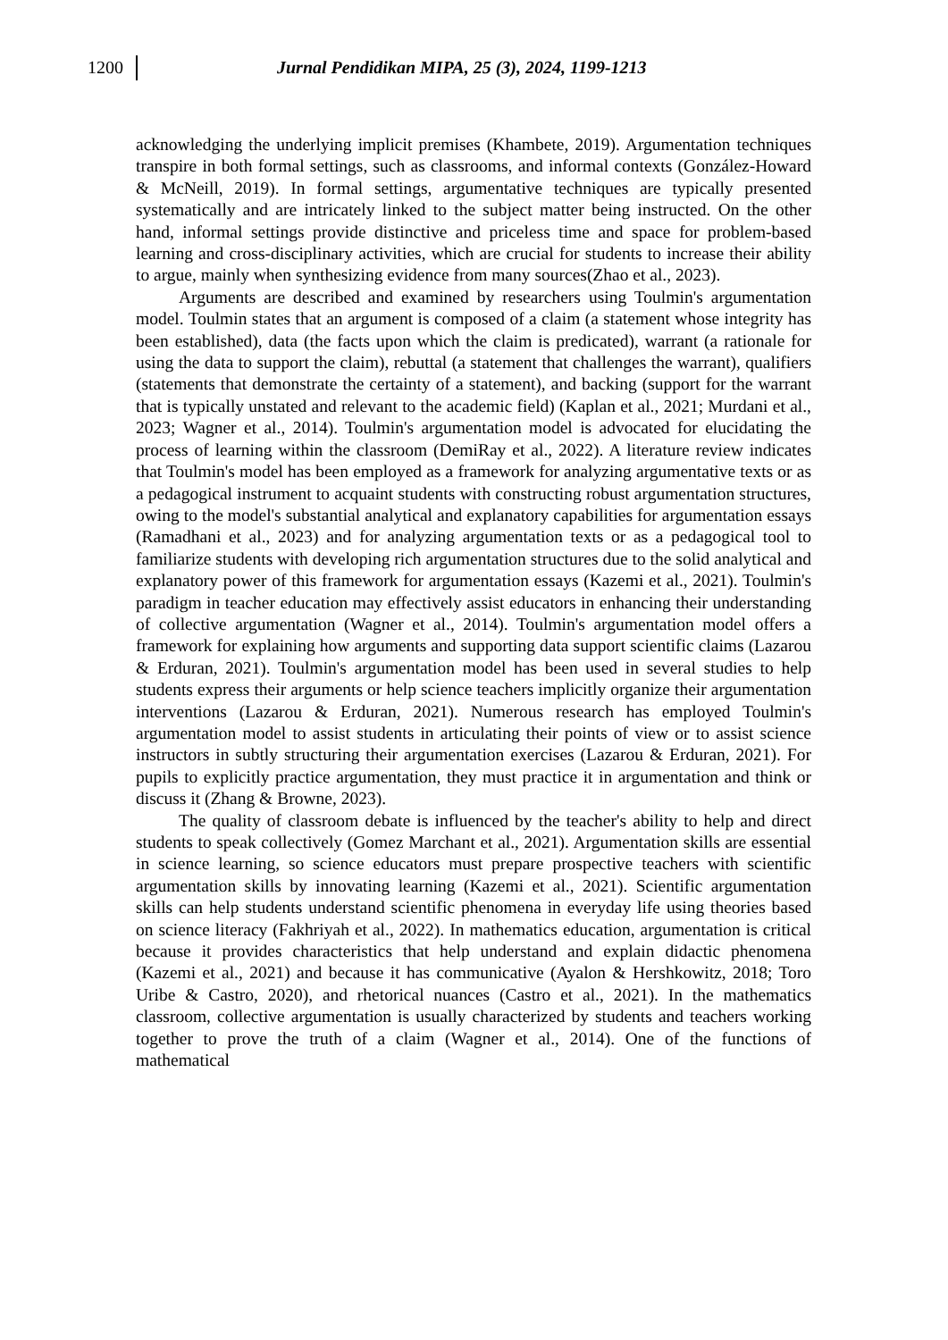1200
Jurnal Pendidikan MIPA, 25 (3), 2024, 1199-1213
acknowledging the underlying implicit premises (Khambete, 2019). Argumentation techniques transpire in both formal settings, such as classrooms, and informal contexts (González-Howard & McNeill, 2019). In formal settings, argumentative techniques are typically presented systematically and are intricately linked to the subject matter being instructed. On the other hand, informal settings provide distinctive and priceless time and space for problem-based learning and cross-disciplinary activities, which are crucial for students to increase their ability to argue, mainly when synthesizing evidence from many sources(Zhao et al., 2023).
Arguments are described and examined by researchers using Toulmin's argumentation model. Toulmin states that an argument is composed of a claim (a statement whose integrity has been established), data (the facts upon which the claim is predicated), warrant (a rationale for using the data to support the claim), rebuttal (a statement that challenges the warrant), qualifiers (statements that demonstrate the certainty of a statement), and backing (support for the warrant that is typically unstated and relevant to the academic field) (Kaplan et al., 2021; Murdani et al., 2023; Wagner et al., 2014). Toulmin's argumentation model is advocated for elucidating the process of learning within the classroom (DemiRay et al., 2022). A literature review indicates that Toulmin's model has been employed as a framework for analyzing argumentative texts or as a pedagogical instrument to acquaint students with constructing robust argumentation structures, owing to the model's substantial analytical and explanatory capabilities for argumentation essays (Ramadhani et al., 2023) and for analyzing argumentation texts or as a pedagogical tool to familiarize students with developing rich argumentation structures due to the solid analytical and explanatory power of this framework for argumentation essays (Kazemi et al., 2021). Toulmin's paradigm in teacher education may effectively assist educators in enhancing their understanding of collective argumentation (Wagner et al., 2014). Toulmin's argumentation model offers a framework for explaining how arguments and supporting data support scientific claims (Lazarou & Erduran, 2021). Toulmin's argumentation model has been used in several studies to help students express their arguments or help science teachers implicitly organize their argumentation interventions (Lazarou & Erduran, 2021). Numerous research has employed Toulmin's argumentation model to assist students in articulating their points of view or to assist science instructors in subtly structuring their argumentation exercises (Lazarou & Erduran, 2021). For pupils to explicitly practice argumentation, they must practice it in argumentation and think or discuss it (Zhang & Browne, 2023).
The quality of classroom debate is influenced by the teacher's ability to help and direct students to speak collectively (Gomez Marchant et al., 2021). Argumentation skills are essential in science learning, so science educators must prepare prospective teachers with scientific argumentation skills by innovating learning (Kazemi et al., 2021). Scientific argumentation skills can help students understand scientific phenomena in everyday life using theories based on science literacy (Fakhriyah et al., 2022). In mathematics education, argumentation is critical because it provides characteristics that help understand and explain didactic phenomena (Kazemi et al., 2021) and because it has communicative (Ayalon & Hershkowitz, 2018; Toro Uribe & Castro, 2020), and rhetorical nuances (Castro et al., 2021). In the mathematics classroom, collective argumentation is usually characterized by students and teachers working together to prove the truth of a claim (Wagner et al., 2014). One of the functions of mathematical